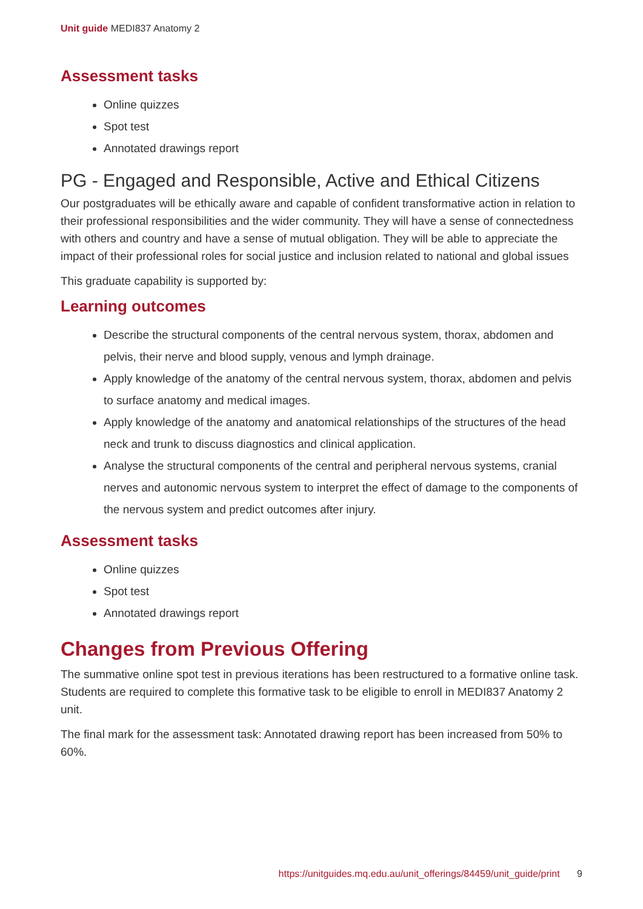Unit guide MEDI837 Anatomy 2
Assessment tasks
Online quizzes
Spot test
Annotated drawings report
PG - Engaged and Responsible, Active and Ethical Citizens
Our postgraduates will be ethically aware and capable of confident transformative action in relation to their professional responsibilities and the wider community. They will have a sense of connectedness with others and country and have a sense of mutual obligation. They will be able to appreciate the impact of their professional roles for social justice and inclusion related to national and global issues
This graduate capability is supported by:
Learning outcomes
Describe the structural components of the central nervous system, thorax, abdomen and pelvis, their nerve and blood supply, venous and lymph drainage.
Apply knowledge of the anatomy of the central nervous system, thorax, abdomen and pelvis to surface anatomy and medical images.
Apply knowledge of the anatomy and anatomical relationships of the structures of the head neck and trunk to discuss diagnostics and clinical application.
Analyse the structural components of the central and peripheral nervous systems, cranial nerves and autonomic nervous system to interpret the effect of damage to the components of the nervous system and predict outcomes after injury.
Assessment tasks
Online quizzes
Spot test
Annotated drawings report
Changes from Previous Offering
The summative online spot test in previous iterations has been restructured to a formative online task. Students are required to complete this formative task to be eligible to enroll in MEDI837 Anatomy 2 unit.
The final mark for the assessment task: Annotated drawing report has been increased from 50% to 60%.
https://unitguides.mq.edu.au/unit_offerings/84459/unit_guide/print 9